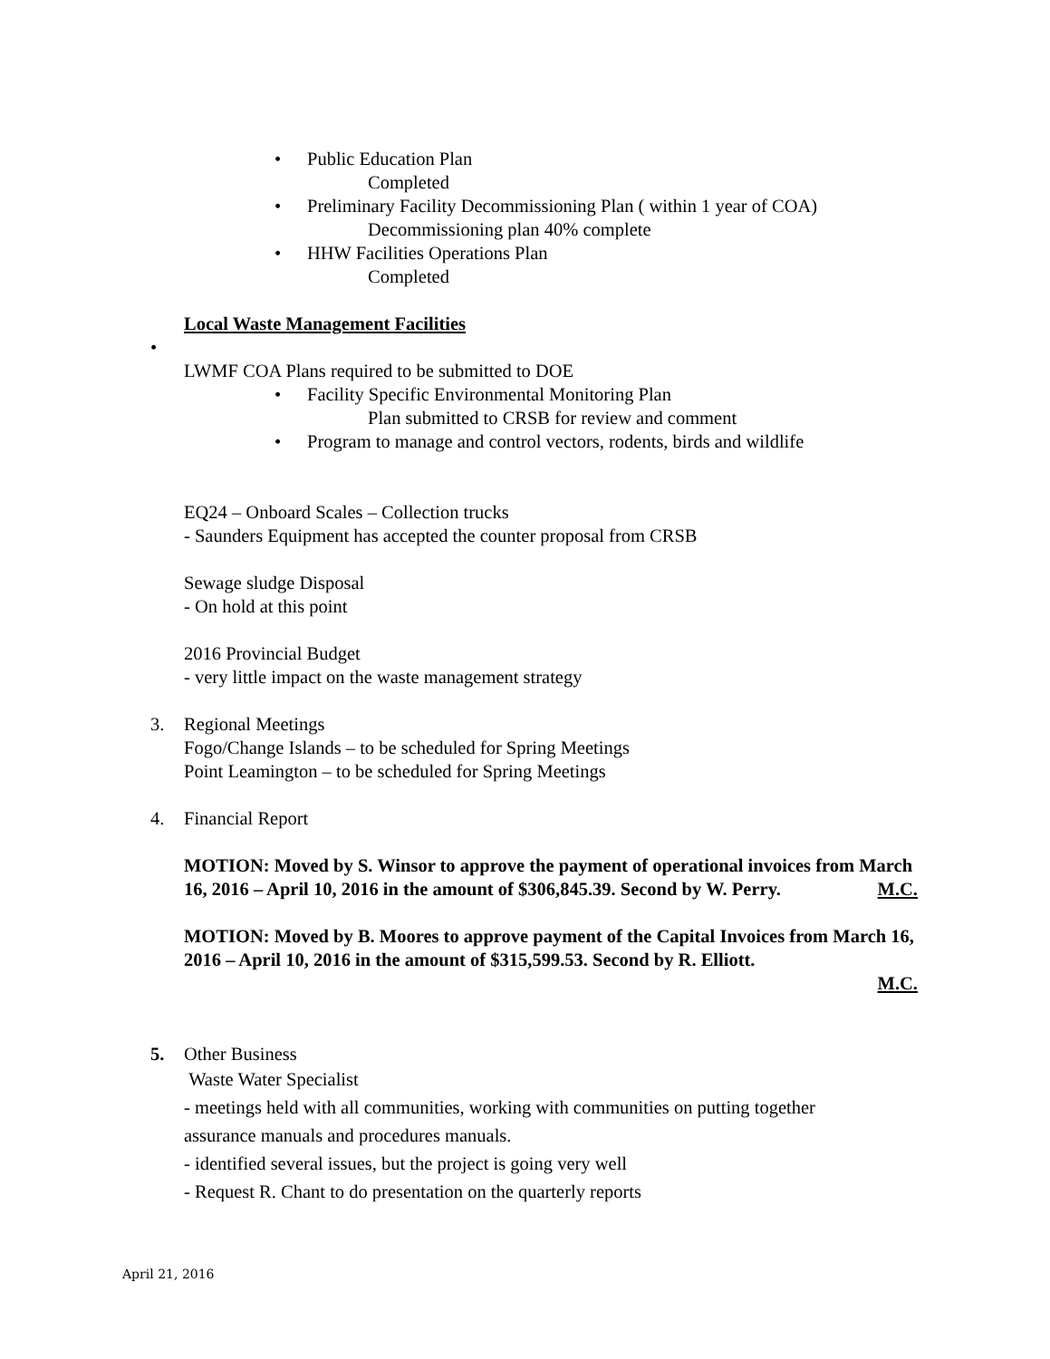• Public Education Plan
Completed
• Preliminary Facility Decommissioning Plan ( within 1 year of COA)
Decommissioning plan 40% complete
• HHW Facilities Operations Plan
Completed
Local Waste Management Facilities
•
LWMF COA Plans required to be submitted to DOE
• Facility Specific Environmental Monitoring Plan
Plan submitted to CRSB for review and comment
• Program to manage and control vectors, rodents, birds and wildlife
EQ24 – Onboard Scales – Collection trucks
- Saunders Equipment has accepted the counter proposal from CRSB
Sewage sludge Disposal
- On hold at this point
2016 Provincial Budget
- very little impact on the waste management strategy
3. Regional Meetings
Fogo/Change Islands – to be scheduled for Spring Meetings
Point Leamington – to be scheduled for Spring Meetings
4. Financial Report
MOTION: Moved by S. Winsor to approve the payment of operational invoices from March 16, 2016 – April 10, 2016 in the amount of $306,845.39. Second by W. Perry. M.C.
MOTION: Moved by B. Moores to approve payment of the Capital Invoices from March 16, 2016 – April 10, 2016 in the amount of $315,599.53. Second by R. Elliott.
M.C.
5.
Other Business
Waste Water Specialist
- meetings held with all communities, working with communities on putting together
assurance manuals and procedures manuals.
- identified several issues, but the project is going very well
- Request R. Chant to do presentation on the quarterly reports
April 21, 2016